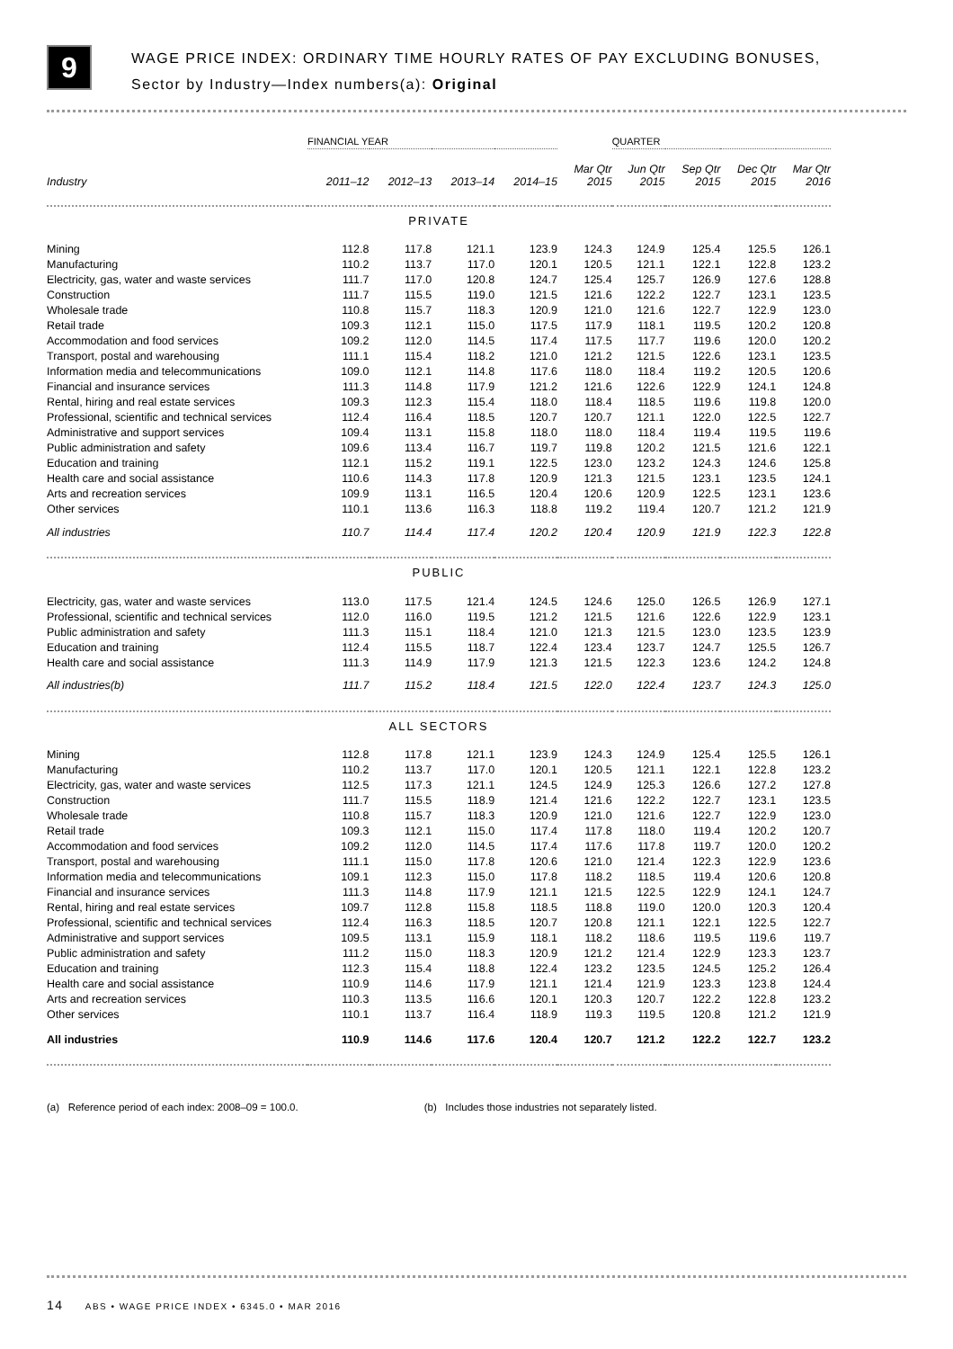9
WAGE PRICE INDEX: ORDINARY TIME HOURLY RATES OF PAY EXCLUDING BONUSES,
Sector by Industry—Index numbers(a): Original
| | FINANCIAL YEAR | | | | | QUARTER | | | |
| --- | --- | --- | --- | --- | --- | --- | --- | --- | --- |
| Industry | 2011–12 | 2012–13 | 2013–14 | 2014–15 | Mar Qtr 2015 | Jun Qtr 2015 | Sep Qtr 2015 | Dec Qtr 2015 | Mar Qtr 2016 |
| PRIVATE | | | | | | | | | |
| Mining | 112.8 | 117.8 | 121.1 | 123.9 | 124.3 | 124.9 | 125.4 | 125.5 | 126.1 |
| Manufacturing | 110.2 | 113.7 | 117.0 | 120.1 | 120.5 | 121.1 | 122.1 | 122.8 | 123.2 |
| Electricity, gas, water and waste services | 111.7 | 117.0 | 120.8 | 124.7 | 125.4 | 125.7 | 126.9 | 127.6 | 128.8 |
| Construction | 111.7 | 115.5 | 119.0 | 121.5 | 121.6 | 122.2 | 122.7 | 123.1 | 123.5 |
| Wholesale trade | 110.8 | 115.7 | 118.3 | 120.9 | 121.0 | 121.6 | 122.7 | 122.9 | 123.0 |
| Retail trade | 109.3 | 112.1 | 115.0 | 117.5 | 117.9 | 118.1 | 119.5 | 120.2 | 120.8 |
| Accommodation and food services | 109.2 | 112.0 | 114.5 | 117.4 | 117.5 | 117.7 | 119.6 | 120.0 | 120.2 |
| Transport, postal and warehousing | 111.1 | 115.4 | 118.2 | 121.0 | 121.2 | 121.5 | 122.6 | 123.1 | 123.5 |
| Information media and telecommunications | 109.0 | 112.1 | 114.8 | 117.6 | 118.0 | 118.4 | 119.2 | 120.5 | 120.6 |
| Financial and insurance services | 111.3 | 114.8 | 117.9 | 121.2 | 121.6 | 122.6 | 122.9 | 124.1 | 124.8 |
| Rental, hiring and real estate services | 109.3 | 112.3 | 115.4 | 118.0 | 118.4 | 118.5 | 119.6 | 119.8 | 120.0 |
| Professional, scientific and technical services | 112.4 | 116.4 | 118.5 | 120.7 | 120.7 | 121.1 | 122.0 | 122.5 | 122.7 |
| Administrative and support services | 109.4 | 113.1 | 115.8 | 118.0 | 118.0 | 118.4 | 119.4 | 119.5 | 119.6 |
| Public administration and safety | 109.6 | 113.4 | 116.7 | 119.7 | 119.8 | 120.2 | 121.5 | 121.6 | 122.1 |
| Education and training | 112.1 | 115.2 | 119.1 | 122.5 | 123.0 | 123.2 | 124.3 | 124.6 | 125.8 |
| Health care and social assistance | 110.6 | 114.3 | 117.8 | 120.9 | 121.3 | 121.5 | 123.1 | 123.5 | 124.1 |
| Arts and recreation services | 109.9 | 113.1 | 116.5 | 120.4 | 120.6 | 120.9 | 122.5 | 123.1 | 123.6 |
| Other services | 110.1 | 113.6 | 116.3 | 118.8 | 119.2 | 119.4 | 120.7 | 121.2 | 121.9 |
| All industries | 110.7 | 114.4 | 117.4 | 120.2 | 120.4 | 120.9 | 121.9 | 122.3 | 122.8 |
| PUBLIC | | | | | | | | | |
| Electricity, gas, water and waste services | 113.0 | 117.5 | 121.4 | 124.5 | 124.6 | 125.0 | 126.5 | 126.9 | 127.1 |
| Professional, scientific and technical services | 112.0 | 116.0 | 119.5 | 121.2 | 121.5 | 121.6 | 122.6 | 122.9 | 123.1 |
| Public administration and safety | 111.3 | 115.1 | 118.4 | 121.0 | 121.3 | 121.5 | 123.0 | 123.5 | 123.9 |
| Education and training | 112.4 | 115.5 | 118.7 | 122.4 | 123.4 | 123.7 | 124.7 | 125.5 | 126.7 |
| Health care and social assistance | 111.3 | 114.9 | 117.9 | 121.3 | 121.5 | 122.3 | 123.6 | 124.2 | 124.8 |
| All industries(b) | 111.7 | 115.2 | 118.4 | 121.5 | 122.0 | 122.4 | 123.7 | 124.3 | 125.0 |
| ALL SECTORS | | | | | | | | | |
| Mining | 112.8 | 117.8 | 121.1 | 123.9 | 124.3 | 124.9 | 125.4 | 125.5 | 126.1 |
| Manufacturing | 110.2 | 113.7 | 117.0 | 120.1 | 120.5 | 121.1 | 122.1 | 122.8 | 123.2 |
| Electricity, gas, water and waste services | 112.5 | 117.3 | 121.1 | 124.5 | 124.9 | 125.3 | 126.6 | 127.2 | 127.8 |
| Construction | 111.7 | 115.5 | 118.9 | 121.4 | 121.6 | 122.2 | 122.7 | 123.1 | 123.5 |
| Wholesale trade | 110.8 | 115.7 | 118.3 | 120.9 | 121.0 | 121.6 | 122.7 | 122.9 | 123.0 |
| Retail trade | 109.3 | 112.1 | 115.0 | 117.4 | 117.8 | 118.0 | 119.4 | 120.2 | 120.7 |
| Accommodation and food services | 109.2 | 112.0 | 114.5 | 117.4 | 117.6 | 117.8 | 119.7 | 120.0 | 120.2 |
| Transport, postal and warehousing | 111.1 | 115.0 | 117.8 | 120.6 | 121.0 | 121.4 | 122.3 | 122.9 | 123.6 |
| Information media and telecommunications | 109.1 | 112.3 | 115.0 | 117.8 | 118.2 | 118.5 | 119.4 | 120.6 | 120.8 |
| Financial and insurance services | 111.3 | 114.8 | 117.9 | 121.1 | 121.5 | 122.5 | 122.9 | 124.1 | 124.7 |
| Rental, hiring and real estate services | 109.7 | 112.8 | 115.8 | 118.5 | 118.8 | 119.0 | 120.0 | 120.3 | 120.4 |
| Professional, scientific and technical services | 112.4 | 116.3 | 118.5 | 120.7 | 120.8 | 121.1 | 122.1 | 122.5 | 122.7 |
| Administrative and support services | 109.5 | 113.1 | 115.9 | 118.1 | 118.2 | 118.6 | 119.5 | 119.6 | 119.7 |
| Public administration and safety | 111.2 | 115.0 | 118.3 | 120.9 | 121.2 | 121.4 | 122.9 | 123.3 | 123.7 |
| Education and training | 112.3 | 115.4 | 118.8 | 122.4 | 123.2 | 123.5 | 124.5 | 125.2 | 126.4 |
| Health care and social assistance | 110.9 | 114.6 | 117.9 | 121.1 | 121.4 | 121.9 | 123.3 | 123.8 | 124.4 |
| Arts and recreation services | 110.3 | 113.5 | 116.6 | 120.1 | 120.3 | 120.7 | 122.2 | 122.8 | 123.2 |
| Other services | 110.1 | 113.7 | 116.4 | 118.9 | 119.3 | 119.5 | 120.8 | 121.2 | 121.9 |
| All industries | 110.9 | 114.6 | 117.6 | 120.4 | 120.7 | 121.2 | 122.2 | 122.7 | 123.2 |
(a) Reference period of each index: 2008–09 = 100.0. (b) Includes those industries not separately listed.
14 ABS • WAGE PRICE INDEX • 6345.0 • MAR 2016